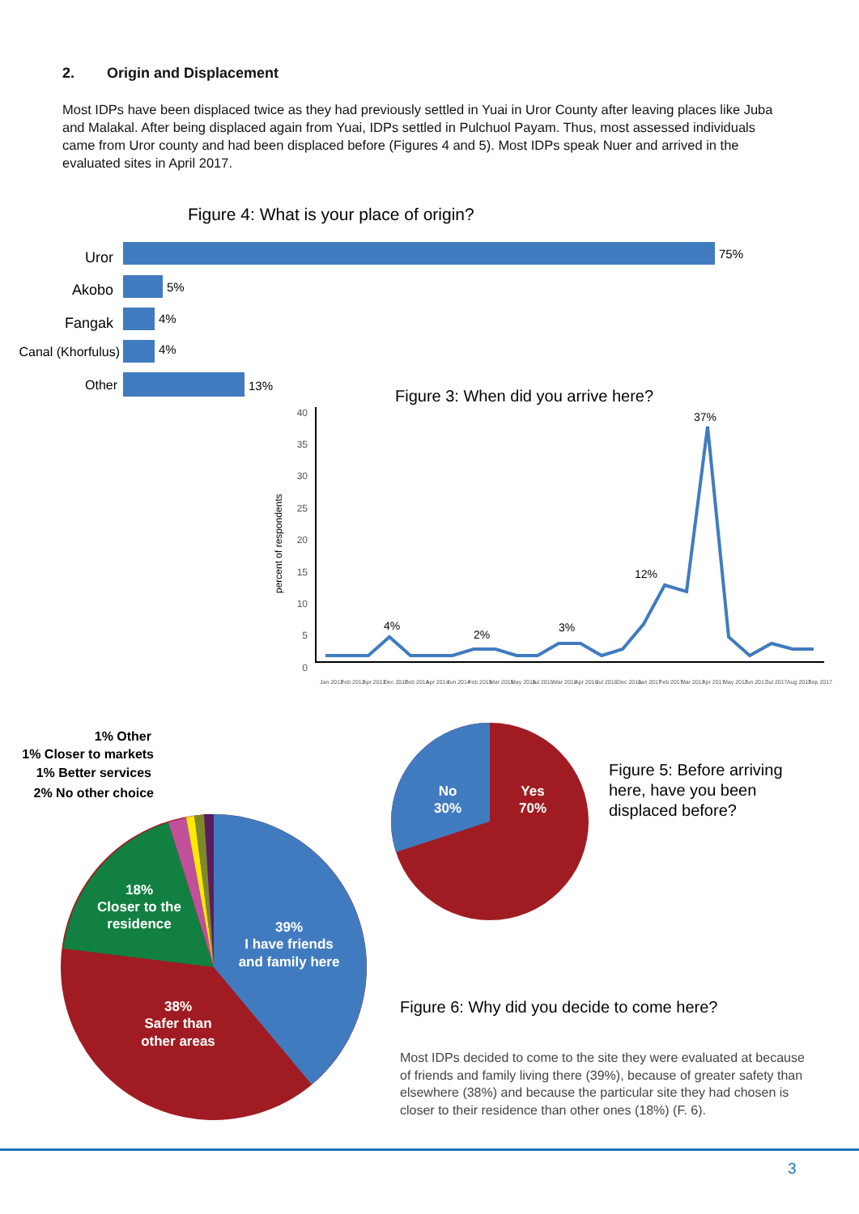2. Origin and Displacement
Most IDPs have been displaced twice as they had previously settled in Yuai in Uror County after leaving places like Juba and Malakal. After being displaced again from Yuai, IDPs settled in Pulchuol Payam. Thus, most assessed individuals came from Uror county and had been displaced before (Figures 4 and 5). Most IDPs speak Nuer and arrived in the evaluated sites in April 2017.
Figure 4: What is your place of origin?
Uror
Akobo
Fangak
Canal (Khorfulus)
Other
75%
5%
4%
4%
13%
Figure 3: When did you arrive here?
40
35
30
25
20
15
10
5
0
percent of respondents
4%
2%
3%
12%
37%
Jan 2013
Feb 2013
Apr 2013
Dec 2013
Feb 2014
Apr 2014
Jun 2014
Feb 2015
Mar 2015
May 2015
Jul 2015
Mar 2016
Apr 2016
Jul 2016
Dec 2016
Jan 2017
Feb 2017
Mar 2017
Apr 2017
May 2017
Jun 2017
Jul 2017
Aug 2017
Sep 2017
1% Other
1% Closer to markets
1% Better services
2% No other choice
18%
Closer to the
residence
39%
I have friends
and family here
38%
Safer than
other areas
No
30%
Yes
70%
Figure 5: Before arriving
here, have you been
displaced before?
Figure 6: Why did you decide to come here?
3
Most IDPs decided to come to the site they were evaluated at because of friends and family living there (39%), because of greater safety than elsewhere (38%) and because the particular site they had chosen is closer to their residence than other ones (18%) (F. 6).